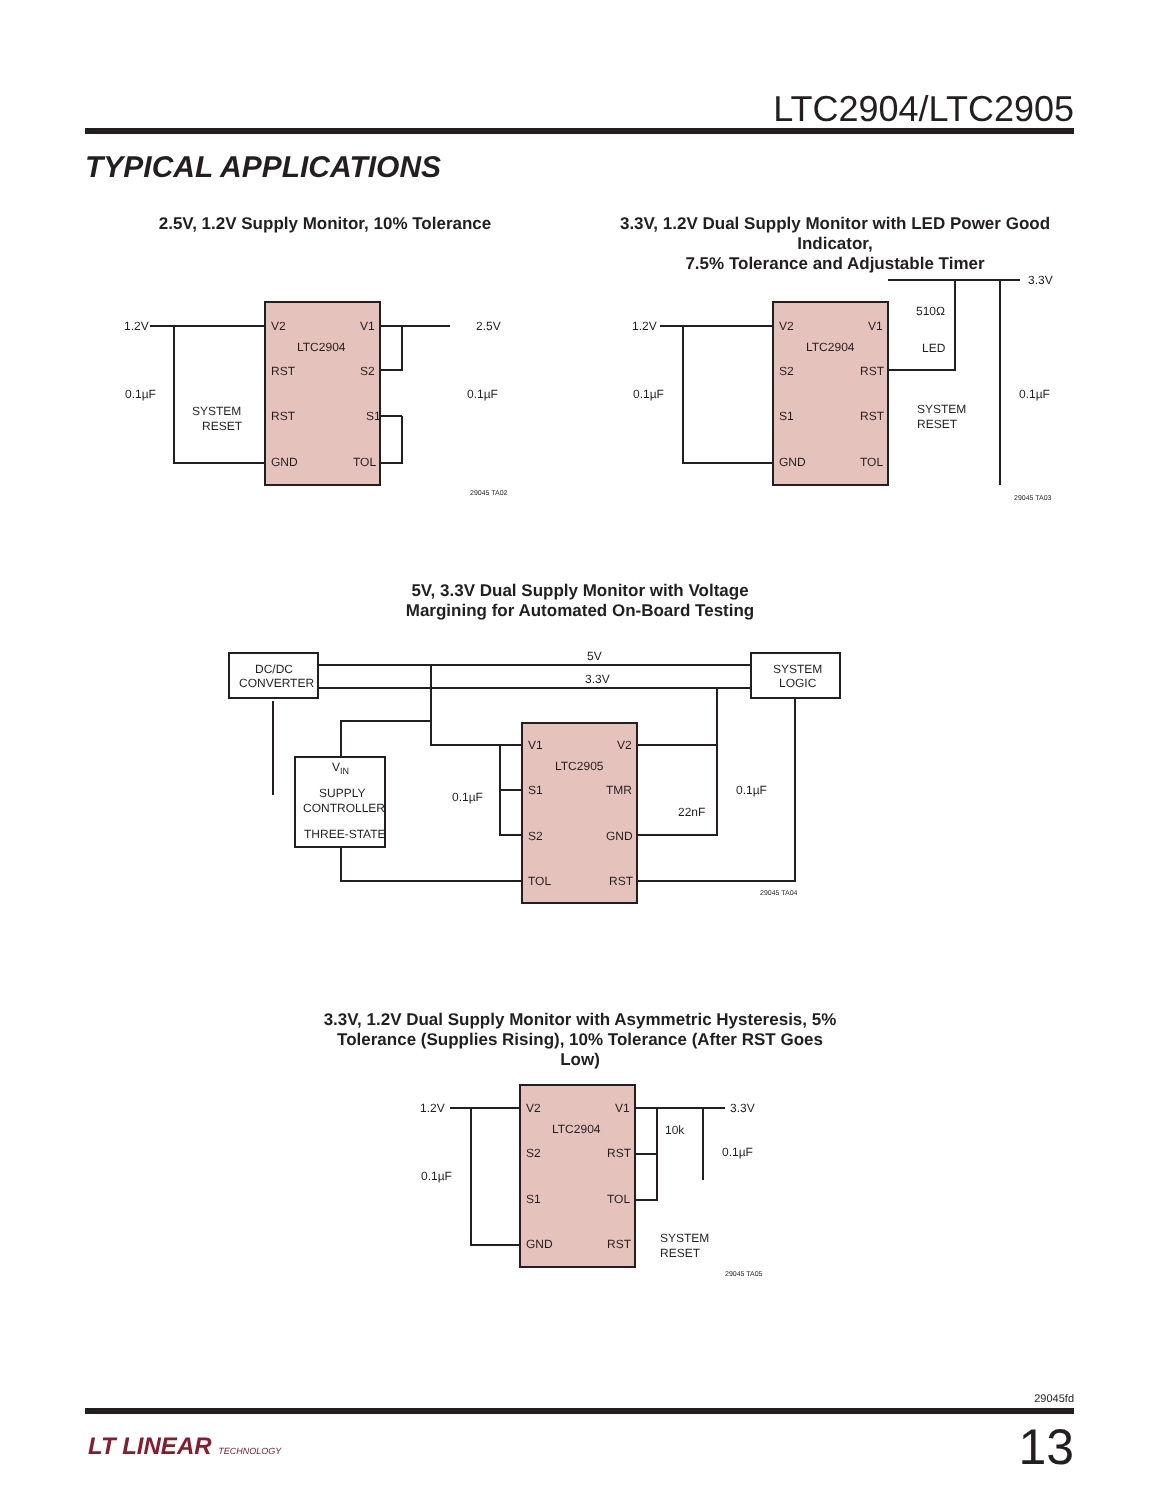LTC2904/LTC2905
TYPICAL APPLICATIONS
2.5V, 1.2V Supply Monitor, 10% Tolerance
3.3V, 1.2V Dual Supply Monitor with LED Power Good Indicator,
7.5% Tolerance and Adjustable Timer
1.2V
0.1µF
SYSTEM
RESET
V2
V1
LTC2904
RST
S2
RST
S1
GND
TOL
2.5V
0.1µF
29045 TA02
1.2V
0.1µF
V2
V1
LTC2904
S2
RST
S1
RST
GND
TOL
510Ω
LED
SYSTEM
RESET
3.3V
0.1µF
29045 TA03
5V, 3.3V Dual Supply Monitor with Voltage
Margining for Automated On-Board Testing
DC/DC
CONVERTER
SYSTEM
LOGIC
5V
3.3V
VIN
SUPPLY
CONTROLLER
THREE-STATE
V1
V2
LTC2905
S1
TMR
S2
GND
TOL
RST
0.1µF
22nF
0.1µF
29045 TA04
3.3V, 1.2V Dual Supply Monitor with Asymmetric Hysteresis, 5%
Tolerance (Supplies Rising), 10% Tolerance (After RST Goes Low)
1.2V
0.1µF
V2
V1
LTC2904
S2
RST
S1
TOL
GND
RST
10k
3.3V
0.1µF
SYSTEM
RESET
29045 TA05
29045fd
LT LINEAR TECHNOLOGY 13